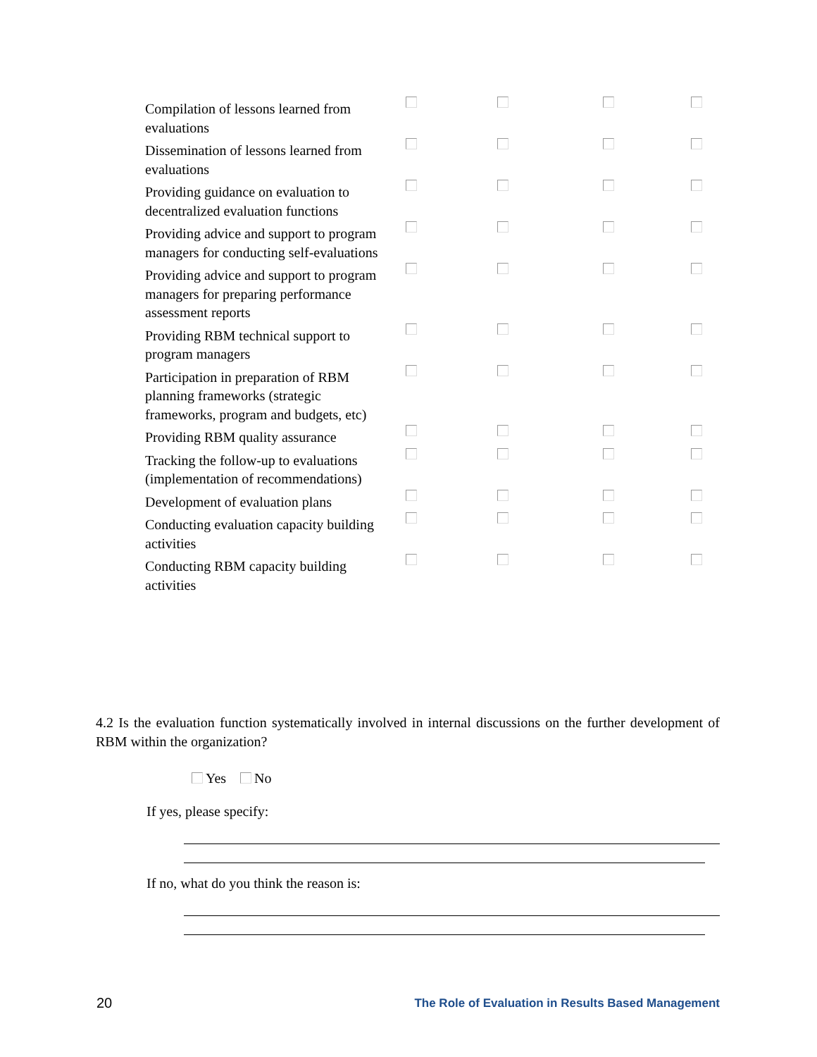| Compilation of lessons learned from evaluations | | | | |
| Dissemination of lessons learned from evaluations | | | | |
| Providing guidance on evaluation to decentralized evaluation functions | | | | |
| Providing advice and support to program managers for conducting self-evaluations | | | | |
| Providing advice and support to program managers for preparing performance assessment reports | | | | |
| Providing RBM technical support to program managers | | | | |
| Participation in preparation of RBM planning frameworks (strategic frameworks, program and budgets, etc) | | | | |
| Providing RBM quality assurance | | | | |
| Tracking the follow-up to evaluations (implementation of recommendations) | | | | |
| Development of evaluation plans | | | | |
| Conducting evaluation capacity building activities | | | | |
| Conducting RBM capacity building activities | | | | |
4.2 Is the evaluation function systematically involved in internal discussions on the further development of RBM within the organization?
Yes No
If yes, please specify:
If no, what do you think the reason is:
20
The Role of Evaluation in Results Based Management